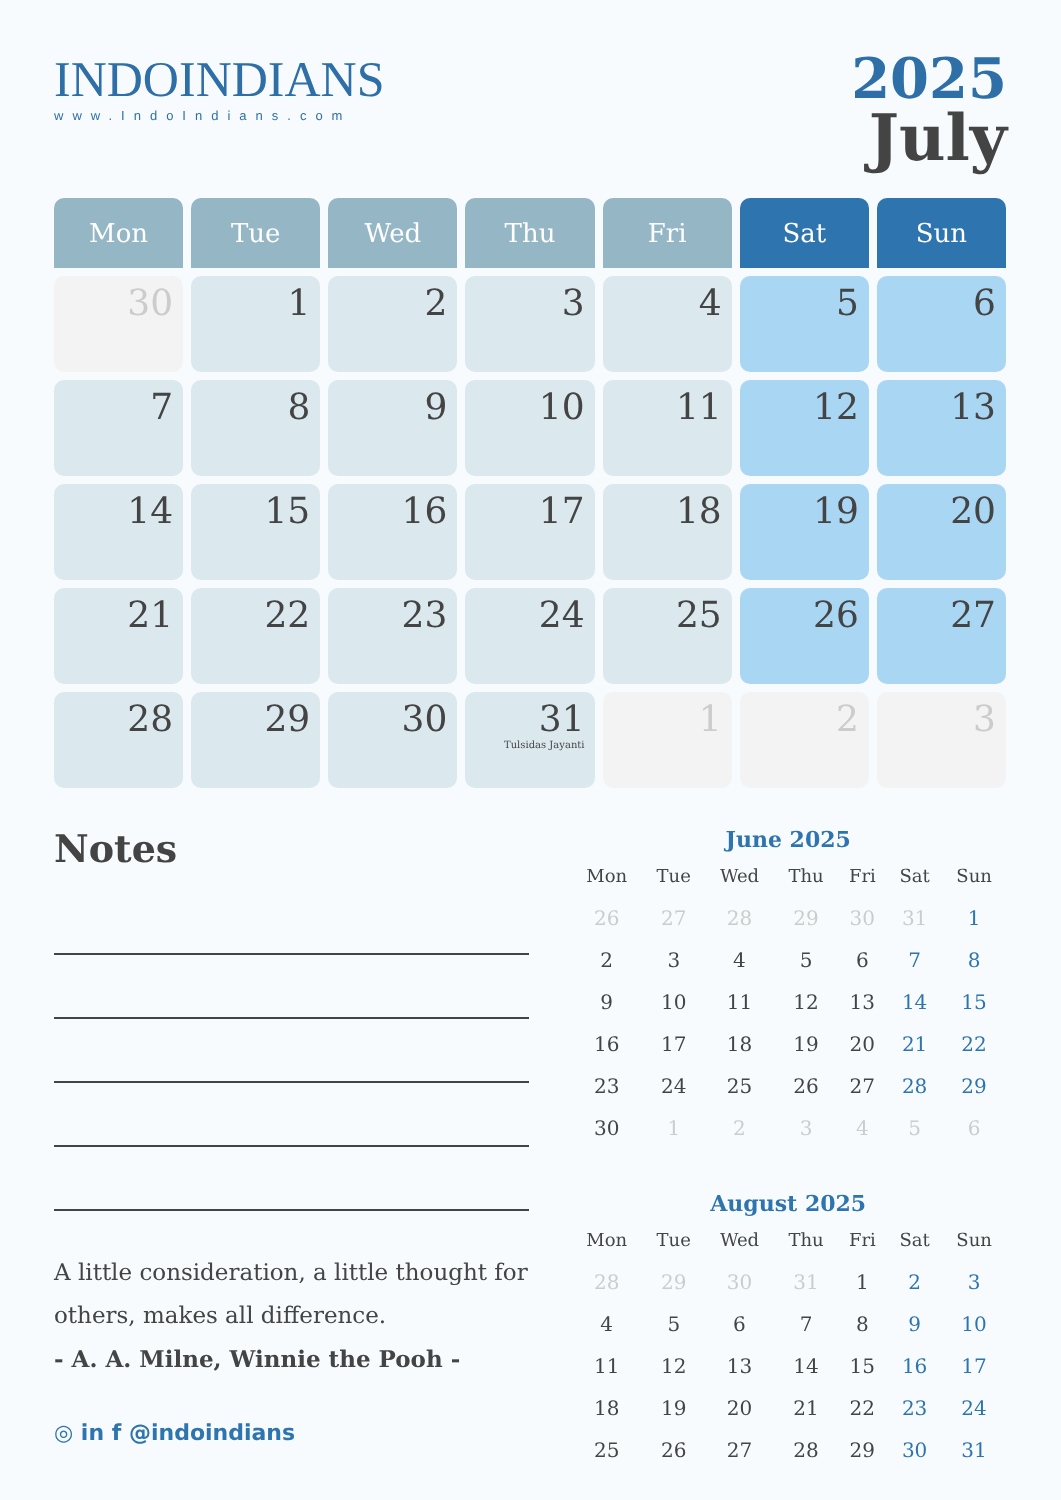INDOINDIANS
www.IndoIndians.com
2025
July
| Mon | Tue | Wed | Thu | Fri | Sat | Sun |
| --- | --- | --- | --- | --- | --- | --- |
| 30 | 1 | 2 | 3 | 4 | 5 | 6 |
| 7 | 8 | 9 | 10 | 11 | 12 | 13 |
| 14 | 15 | 16 | 17 | 18 | 19 | 20 |
| 21 | 22 | 23 | 24 | 25 | 26 | 27 |
| 28 | 29 | 30 | 31 Tulsidas Jayanti | 1 | 2 | 3 |
Notes
A little consideration, a little thought for others, makes all difference.
- A. A. Milne, Winnie the Pooh -
June 2025
| Mon | Tue | Wed | Thu | Fri | Sat | Sun |
| --- | --- | --- | --- | --- | --- | --- |
| 26 | 27 | 28 | 29 | 30 | 31 | 1 |
| 2 | 3 | 4 | 5 | 6 | 7 | 8 |
| 9 | 10 | 11 | 12 | 13 | 14 | 15 |
| 16 | 17 | 18 | 19 | 20 | 21 | 22 |
| 23 | 24 | 25 | 26 | 27 | 28 | 29 |
| 30 | 1 | 2 | 3 | 4 | 5 | 6 |
August 2025
| Mon | Tue | Wed | Thu | Fri | Sat | Sun |
| --- | --- | --- | --- | --- | --- | --- |
| 28 | 29 | 30 | 31 | 1 | 2 | 3 |
| 4 | 5 | 6 | 7 | 8 | 9 | 10 |
| 11 | 12 | 13 | 14 | 15 | 16 | 17 |
| 18 | 19 | 20 | 21 | 22 | 23 | 24 |
| 25 | 26 | 27 | 28 | 29 | 30 | 31 |
◎ in f @indoindians